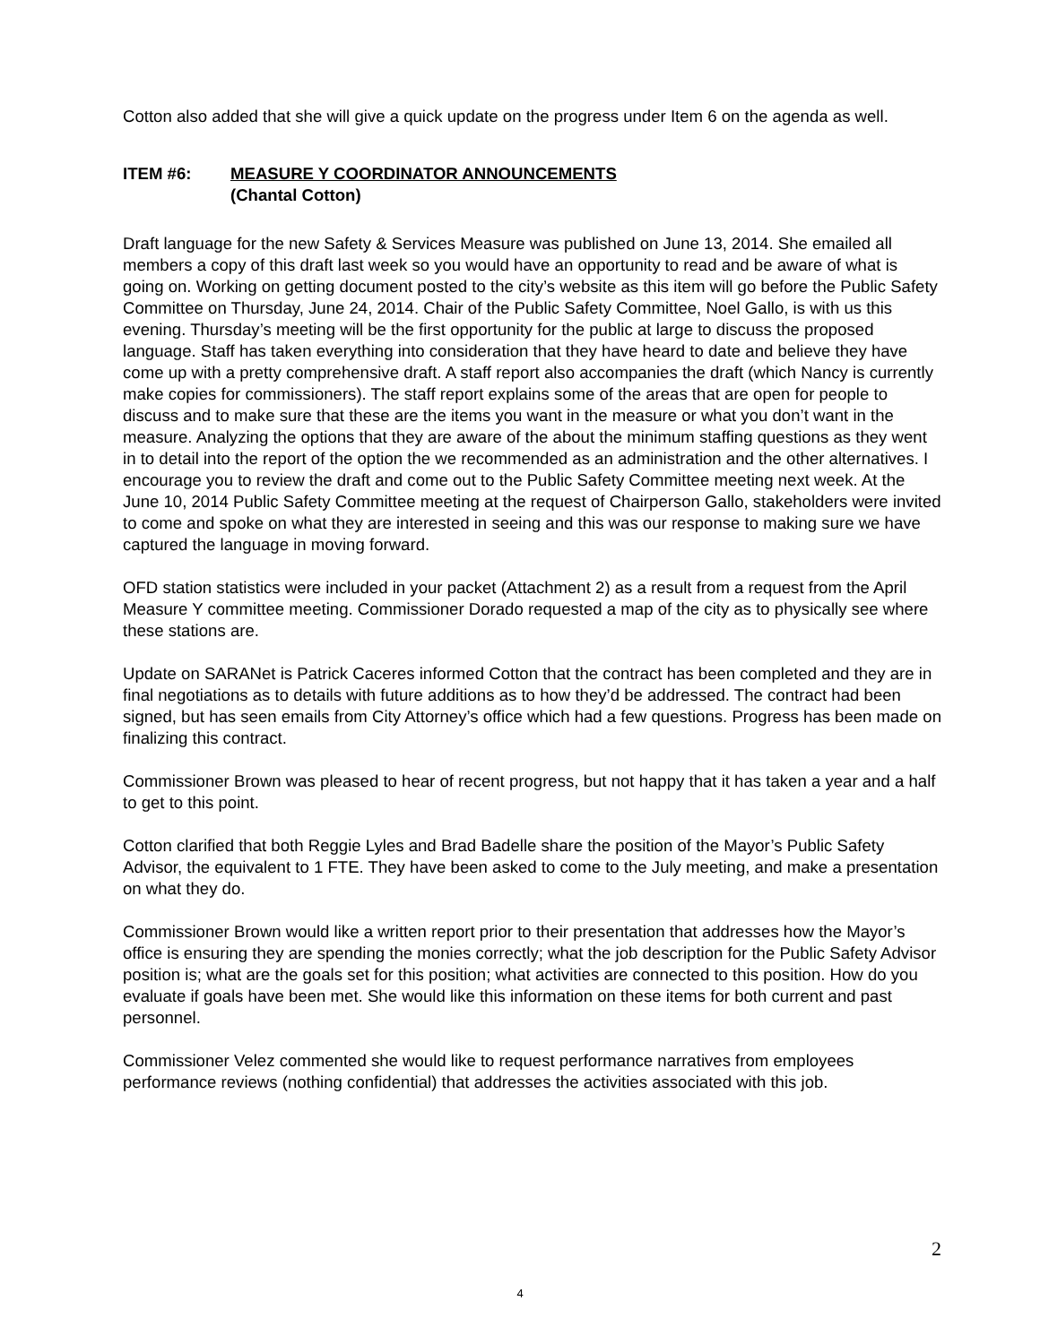Cotton also added that she will give a quick update on the progress under Item 6 on the agenda as well.
ITEM #6: MEASURE Y COORDINATOR ANNOUNCEMENTS
(Chantal Cotton)
Draft language for the new Safety & Services Measure was published on June 13, 2014. She emailed all members a copy of this draft last week so you would have an opportunity to read and be aware of what is going on. Working on getting document posted to the city’s website as this item will go before the Public Safety Committee on Thursday, June 24, 2014. Chair of the Public Safety Committee, Noel Gallo, is with us this evening. Thursday’s meeting will be the first opportunity for the public at large to discuss the proposed language. Staff has taken everything into consideration that they have heard to date and believe they have come up with a pretty comprehensive draft. A staff report also accompanies the draft (which Nancy is currently make copies for commissioners). The staff report explains some of the areas that are open for people to discuss and to make sure that these are the items you want in the measure or what you don’t want in the measure. Analyzing the options that they are aware of the about the minimum staffing questions as they went in to detail into the report of the option the we recommended as an administration and the other alternatives. I encourage you to review the draft and come out to the Public Safety Committee meeting next week. At the June 10, 2014 Public Safety Committee meeting at the request of Chairperson Gallo, stakeholders were invited to come and spoke on what they are interested in seeing and this was our response to making sure we have captured the language in moving forward.
OFD station statistics were included in your packet (Attachment 2) as a result from a request from the April Measure Y committee meeting. Commissioner Dorado requested a map of the city as to physically see where these stations are.
Update on SARANet is Patrick Caceres informed Cotton that the contract has been completed and they are in final negotiations as to details with future additions as to how they’d be addressed. The contract had been signed, but has seen emails from City Attorney’s office which had a few questions. Progress has been made on finalizing this contract.
Commissioner Brown was pleased to hear of recent progress, but not happy that it has taken a year and a half to get to this point.
Cotton clarified that both Reggie Lyles and Brad Badelle share the position of the Mayor’s Public Safety Advisor, the equivalent to 1 FTE. They have been asked to come to the July meeting, and make a presentation on what they do.
Commissioner Brown would like a written report prior to their presentation that addresses how the Mayor’s office is ensuring they are spending the monies correctly; what the job description for the Public Safety Advisor position is; what are the goals set for this position; what activities are connected to this position. How do you evaluate if goals have been met. She would like this information on these items for both current and past personnel.
Commissioner Velez commented she would like to request performance narratives from employees performance reviews (nothing confidential) that addresses the activities associated with this job.
2
4